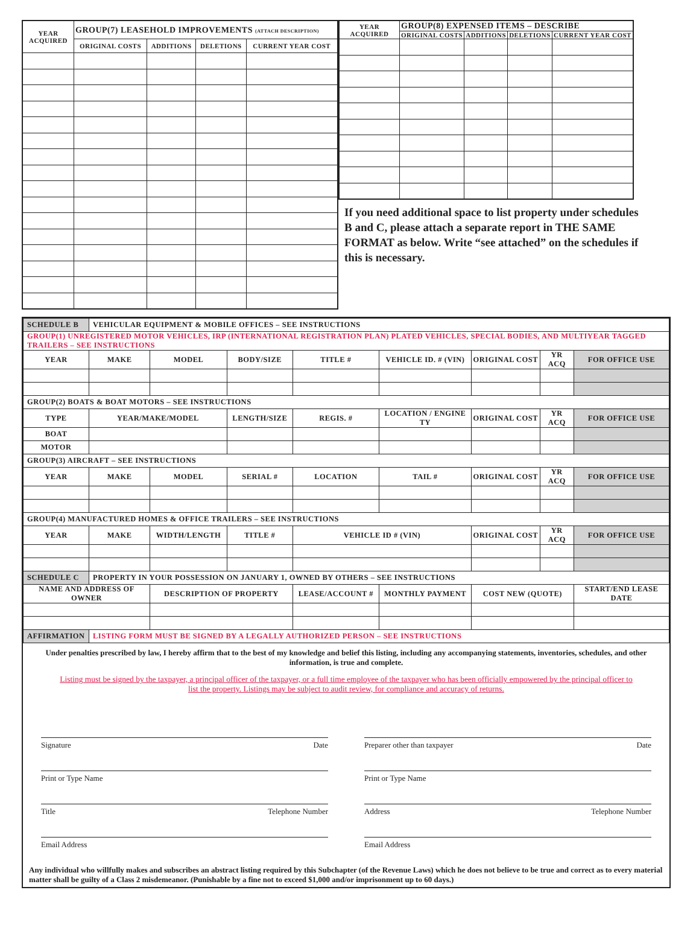| YEAR ACQUIRED | GROUP(7) LEASEHOLD IMPROVEMENTS (ATTACH DESCRIPTION) | | | |
| --- | --- | --- | --- | --- |
| | ORIGINAL COSTS | ADDITIONS | DELETIONS | CURRENT YEAR COST |
| YEAR ACQUIRED | GROUP(8) EXPENSED ITEMS – DESCRIBE | | | |
| --- | --- | --- | --- | --- |
| | ORIGINAL COSTS | ADDITIONS | DELETIONS | CURRENT YEAR COST |
If you need additional space to list property under schedules B and C, please attach a separate report in THE SAME FORMAT as below. Write “see attached” on the schedules if this is necessary.
| SCHEDULE B | VEHICULAR EQUIPMENT & MOBILE OFFICES – SEE INSTRUCTIONS | | | | | | | |
| GROUP(1) UNREGISTERED MOTOR VEHICLES, IRP (INTERNATIONAL REGISTRATION PLAN) PLATED VEHICLES, SPECIAL BODIES, AND MULTIYEAR TAGGED TRAILERS – SEE INSTRUCTIONS | | | | | | | | |
| YEAR | MAKE | MODEL | BODY/SIZE | TITLE # | VEHICLE ID. # (VIN) | ORIGINAL COST | YR ACQ | FOR OFFICE USE |
| GROUP(2) BOATS & BOAT MOTORS – SEE INSTRUCTIONS | | | | | | | | |
| TYPE | YEAR/MAKE/MODEL | | LENGTH/SIZE | REGIS. # | LOCATION / ENGINE TY | ORIGINAL COST | YR ACQ | FOR OFFICE USE |
| BOAT | | | | | | | | |
| MOTOR | | | | | | | | |
| GROUP(3) AIRCRAFT – SEE INSTRUCTIONS | | | | | | | | |
| YEAR | MAKE | MODEL | SERIAL # | LOCATION | TAIL # | ORIGINAL COST | YR ACQ | FOR OFFICE USE |
| GROUP(4) MANUFACTURED HOMES & OFFICE TRAILERS – SEE INSTRUCTIONS | | | | | | | | |
| YEAR | MAKE | WIDTH/LENGTH | TITLE # | VEHICLE ID # (VIN) | | ORIGINAL COST | YR ACQ | FOR OFFICE USE |
| SCHEDULE C | PROPERTY IN YOUR POSSESSION ON JANUARY 1, OWNED BY OTHERS – SEE INSTRUCTIONS | | | | | | | |
| NAME AND ADDRESS OF OWNER | | DESCRIPTION OF PROPERTY | | LEASE/ACCOUNT # | MONTHLY PAYMENT | COST NEW (QUOTE) | | START/END LEASE DATE |
| AFFIRMATION | LISTING FORM MUST BE SIGNED BY A LEGALLY AUTHORIZED PERSON – SEE INSTRUCTIONS | | | | | | | |
Under penalties prescribed by law, I hereby affirm that to the best of my knowledge and belief this listing, including any accompanying statements, inventories, schedules, and other information, is true and complete.
Listing must be signed by the taxpayer, a principal officer of the taxpayer, or a full time employee of the taxpayer who has been officially empowered by the principal officer to list the property. Listings may be subject to audit review, for compliance and accuracy of returns.
Signature Date
Print or Type Name
Title Telephone Number
Email Address
Preparer other than taxpayer Date
Print or Type Name
Address Telephone Number
Email Address
Any individual who willfully makes and subscribes an abstract listing required by this Subchapter (of the Revenue Laws) which he does not believe to be true and correct as to every material matter shall be guilty of a Class 2 misdemeanor. (Punishable by a fine not to exceed $1,000 and/or imprisonment up to 60 days.)